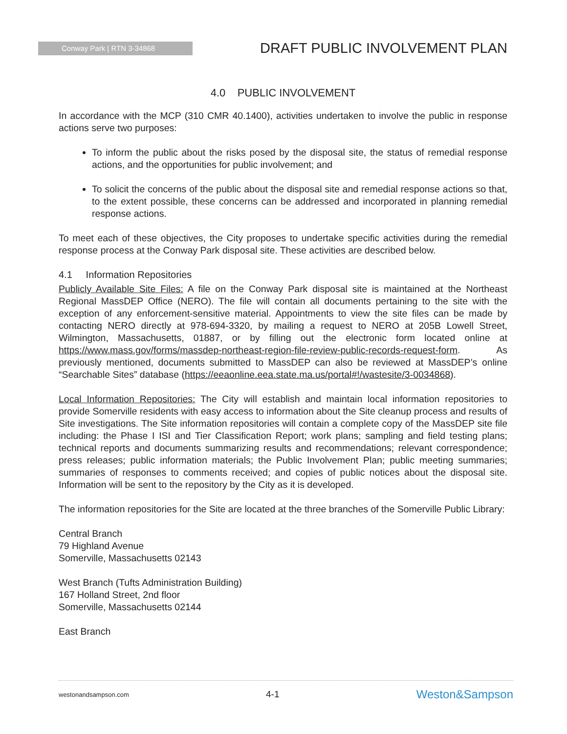Conway Park | RTN 3-34868
DRAFT PUBLIC INVOLVEMENT PLAN
4.0 PUBLIC INVOLVEMENT
In accordance with the MCP (310 CMR 40.1400), activities undertaken to involve the public in response actions serve two purposes:
To inform the public about the risks posed by the disposal site, the status of remedial response actions, and the opportunities for public involvement; and
To solicit the concerns of the public about the disposal site and remedial response actions so that, to the extent possible, these concerns can be addressed and incorporated in planning remedial response actions.
To meet each of these objectives, the City proposes to undertake specific activities during the remedial response process at the Conway Park disposal site. These activities are described below.
4.1 Information Repositories
Publicly Available Site Files: A file on the Conway Park disposal site is maintained at the Northeast Regional MassDEP Office (NERO). The file will contain all documents pertaining to the site with the exception of any enforcement-sensitive material. Appointments to view the site files can be made by contacting NERO directly at 978-694-3320, by mailing a request to NERO at 205B Lowell Street, Wilmington, Massachusetts, 01887, or by filling out the electronic form located online at https://www.mass.gov/forms/massdep-northeast-region-file-review-public-records-request-form. As previously mentioned, documents submitted to MassDEP can also be reviewed at MassDEP’s online “Searchable Sites” database (https://eeaonline.eea.state.ma.us/portal#!/wastesite/3-0034868).
Local Information Repositories: The City will establish and maintain local information repositories to provide Somerville residents with easy access to information about the Site cleanup process and results of Site investigations. The Site information repositories will contain a complete copy of the MassDEP site file including: the Phase I ISI and Tier Classification Report; work plans; sampling and field testing plans; technical reports and documents summarizing results and recommendations; relevant correspondence; press releases; public information materials; the Public Involvement Plan; public meeting summaries; summaries of responses to comments received; and copies of public notices about the disposal site. Information will be sent to the repository by the City as it is developed.
The information repositories for the Site are located at the three branches of the Somerville Public Library:
Central Branch
79 Highland Avenue
Somerville, Massachusetts 02143
West Branch (Tufts Administration Building)
167 Holland Street, 2nd floor
Somerville, Massachusetts 02144
East Branch
westonandsampson.com 4-1 Weston&Sampson